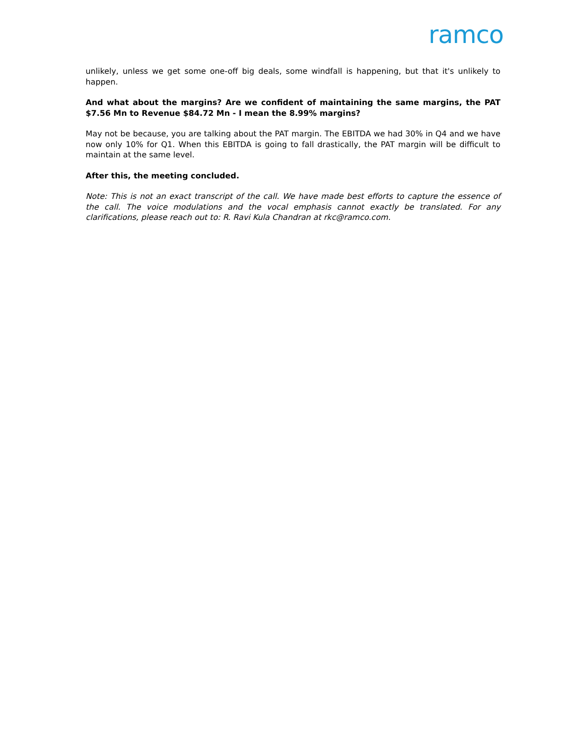ramco
unlikely, unless we get some one-off big deals, some windfall is happening, but that it's unlikely to happen.
And what about the margins? Are we confident of maintaining the same margins, the PAT $7.56 Mn to Revenue $84.72 Mn - I mean the 8.99% margins?
May not be because, you are talking about the PAT margin. The EBITDA we had 30% in Q4 and we have now only 10% for Q1. When this EBITDA is going to fall drastically, the PAT margin will be difficult to maintain at the same level.
After this, the meeting concluded.
Note: This is not an exact transcript of the call. We have made best efforts to capture the essence of the call. The voice modulations and the vocal emphasis cannot exactly be translated. For any clarifications, please reach out to: R. Ravi Kula Chandran at rkc@ramco.com.